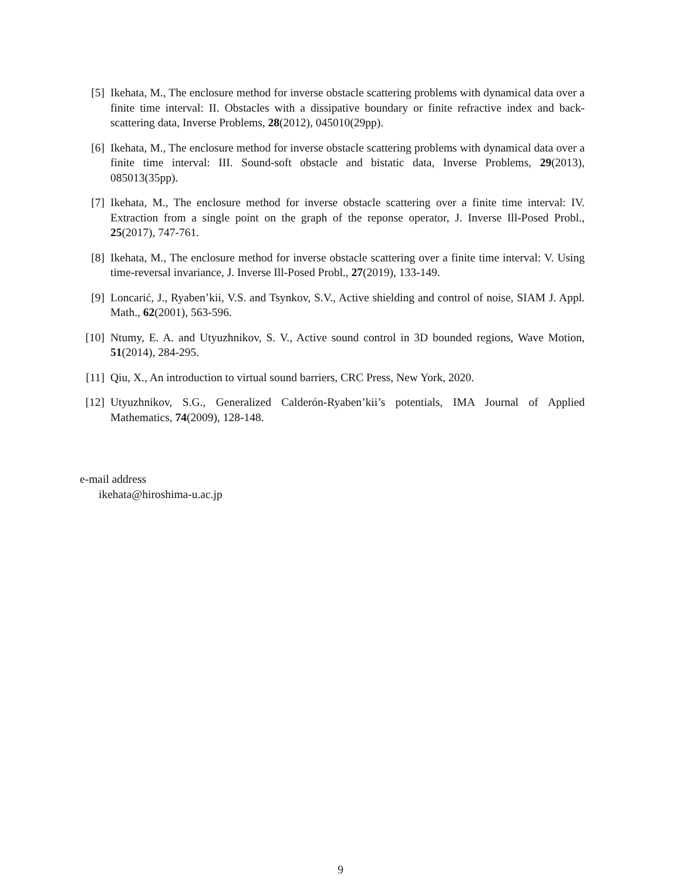[5] Ikehata, M., The enclosure method for inverse obstacle scattering problems with dynamical data over a finite time interval: II. Obstacles with a dissipative boundary or finite refractive index and back-scattering data, Inverse Problems, 28(2012), 045010(29pp).
[6] Ikehata, M., The enclosure method for inverse obstacle scattering problems with dynamical data over a finite time interval: III. Sound-soft obstacle and bistatic data, Inverse Problems, 29(2013), 085013(35pp).
[7] Ikehata, M., The enclosure method for inverse obstacle scattering over a finite time interval: IV. Extraction from a single point on the graph of the reponse operator, J. Inverse Ill-Posed Probl., 25(2017), 747-761.
[8] Ikehata, M., The enclosure method for inverse obstacle scattering over a finite time interval: V. Using time-reversal invariance, J. Inverse Ill-Posed Probl., 27(2019), 133-149.
[9] Loncarić, J., Ryaben’kii, V.S. and Tsynkov, S.V., Active shielding and control of noise, SIAM J. Appl. Math., 62(2001), 563-596.
[10] Ntumy, E. A. and Utyuzhnikov, S. V., Active sound control in 3D bounded regions, Wave Motion, 51(2014), 284-295.
[11] Qiu, X., An introduction to virtual sound barriers, CRC Press, New York, 2020.
[12] Utyuzhnikov, S.G., Generalized Calderón-Ryaben’kii’s potentials, IMA Journal of Applied Mathematics, 74(2009), 128-148.
e-mail address
ikehata@hiroshima-u.ac.jp
9